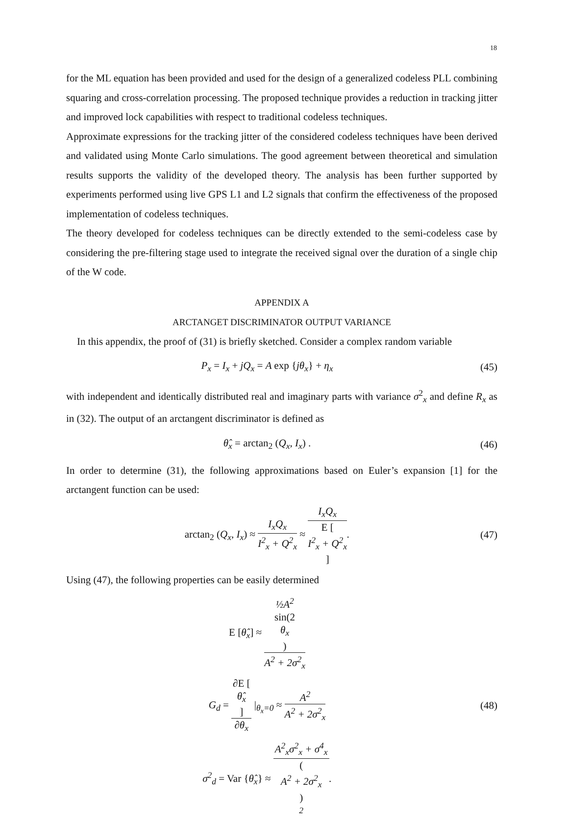18
for the ML equation has been provided and used for the design of a generalized codeless PLL combining squaring and cross-correlation processing. The proposed technique provides a reduction in tracking jitter and improved lock capabilities with respect to traditional codeless techniques.
Approximate expressions for the tracking jitter of the considered codeless techniques have been derived and validated using Monte Carlo simulations. The good agreement between theoretical and simulation results supports the validity of the developed theory. The analysis has been further supported by experiments performed using live GPS L1 and L2 signals that confirm the effectiveness of the proposed implementation of codeless techniques.
The theory developed for codeless techniques can be directly extended to the semi-codeless case by considering the pre-filtering stage used to integrate the received signal over the duration of a single chip of the W code.
APPENDIX A
ARCTANGET DISCRIMINATOR OUTPUT VARIANCE
In this appendix, the proof of (31) is briefly sketched. Consider a complex random variable
P<sub>x</sub> = I<sub>x</sub> + jQ<sub>x</sub> = A exp {jθ<sub>x</sub>} + η<sub>x</sub>
(45)
with independent and identically distributed real and imaginary parts with variance σ<sup>2</sup><sub>x</sub> and define R<sub>x</sub> as in (32). The output of an arctangent discriminator is defined as
θ̂<sub>x</sub> = arctan<sub>2</sub> (Q<sub>x</sub>, I<sub>x</sub>) . (46)
In order to determine (31), the following approximations based on Euler’s expansion [1] for the arctangent function can be used:
arctan<sub>2</sub> (Q<sub>x</sub>, I<sub>x</sub>) ≈ I<sub>x</sub>Q<sub>x</sub> I<sup>2</sup><sub>x</sub> + Q<sup>2</sup><sub>x</sub> ≈ I<sub>x</sub>Q<sub>x</sub> E [I<sup>2</sup><sub>x</sub> + Q<sup>2</sup><sub>x</sub>].
(47)
Using (47), the following properties can be easily determined
E [θ̂<sub>x</sub>] ≈ ½A<sup>2</sup>
sin(2
θ<sub>x</sub>) A<sup>2</sup> + 2σ<sup>2</sup><sub>x</sub>
G<sub>d</sub> = ∂E [θ̂<sub>x</sub>] ∂θ<sub>x</sub> |<sub>θ<sub>x</sub>=0</sub> ≈ A<sup>2</sup> A<sup>2</sup> + 2σ<sup>2</sup><sub>x</sub>
(48)
σ<sup>2</sup><sub>d</sub> = Var {θ̂<sub>x</sub>} ≈ A<sup>2</sup><sub>x</sub>σ<sup>2</sup><sub>x</sub> + σ<sup>4</sup><sub>x</sub> (A<sup>2</sup> + 2σ<sup>2</sup><sub>x</sub>)
<sup>2</sup>.